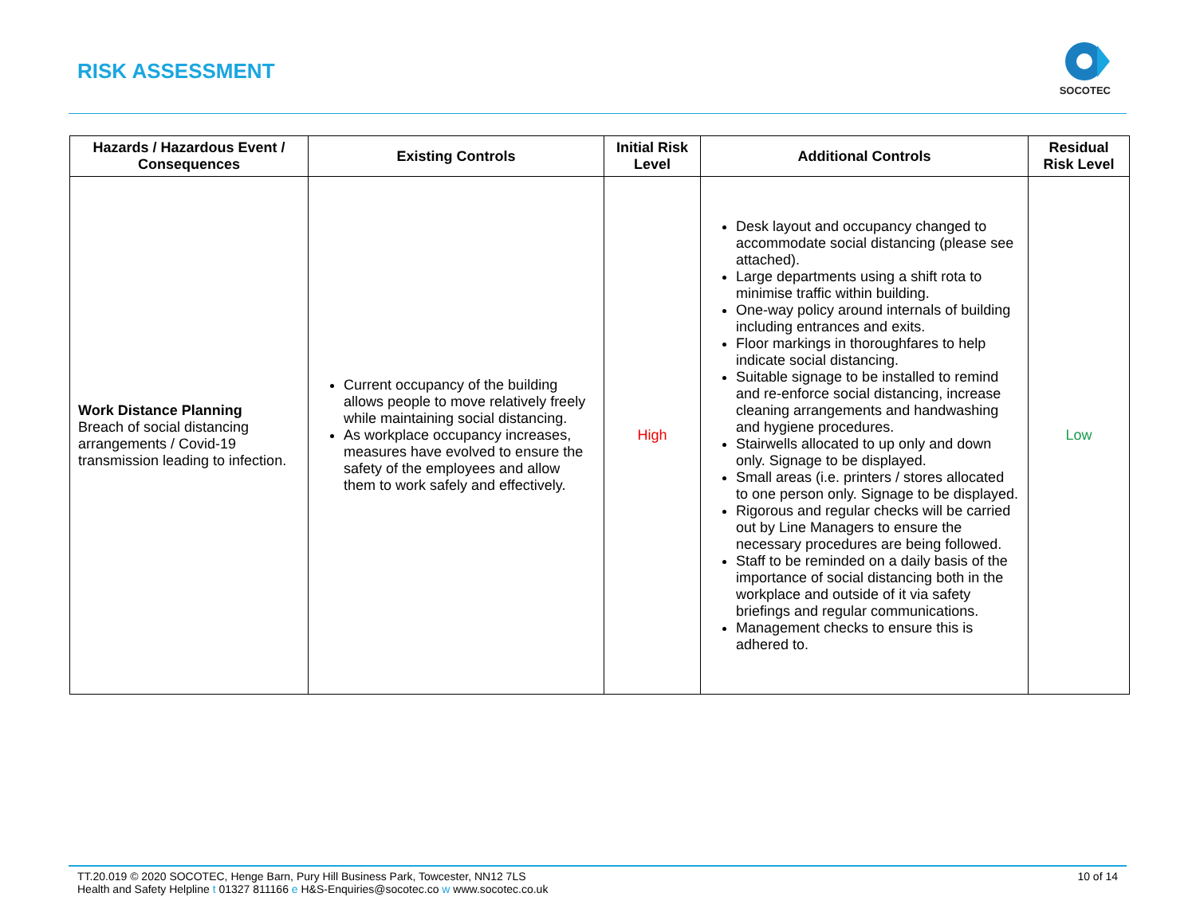RISK ASSESSMENT
SOCOTEC
| Hazards / Hazardous Event / Consequences | Existing Controls | Initial Risk Level | Additional Controls | Residual Risk Level |
| --- | --- | --- | --- | --- |
| Work Distance Planning Breach of social distancing arrangements / Covid-19 transmission leading to infection. | Current occupancy of the building allows people to move relatively freely while maintaining social distancing. As workplace occupancy increases, measures have evolved to ensure the safety of the employees and allow them to work safely and effectively. | High | Desk layout and occupancy changed to accommodate social distancing (please see attached). Large departments using a shift rota to minimise traffic within building. One-way policy around internals of building including entrances and exits. Floor markings in thoroughfares to help indicate social distancing. Suitable signage to be installed to remind and re-enforce social distancing, increase cleaning arrangements and handwashing and hygiene procedures. Stairwells allocated to up only and down only. Signage to be displayed. Small areas (i.e. printers / stores allocated to one person only. Signage to be displayed. Rigorous and regular checks will be carried out by Line Managers to ensure the necessary procedures are being followed. Staff to be reminded on a daily basis of the importance of social distancing both in the workplace and outside of it via safety briefings and regular communications. Management checks to ensure this is adhered to. | Low |
TT.20.019 © 2020 SOCOTEC, Henge Barn, Pury Hill Business Park, Towcester, NN12 7LS
Health and Safety Helpline t 01327 811166 e H&S-Enquiries@socotec.co w www.socotec.co.uk
10 of 14